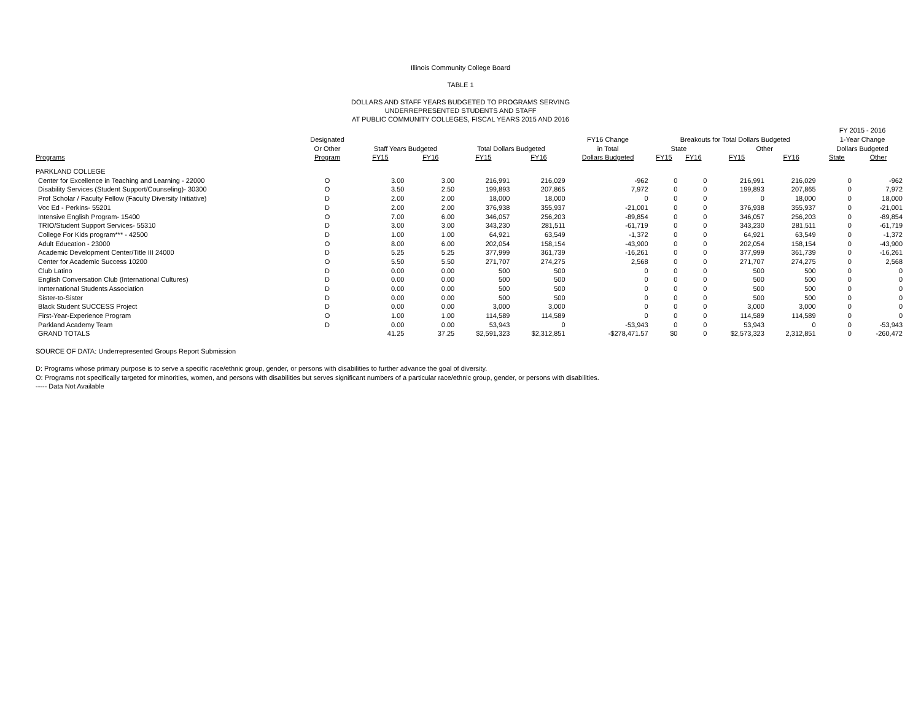Illinois Community College Board
TABLE 1
DOLLARS AND STAFF YEARS BUDGETED TO PROGRAMS SERVING
UNDERREPRESENTED STUDENTS AND STAFF
AT PUBLIC COMMUNITY COLLEGES, FISCAL YEARS 2015 AND 2016
| | | | | | | | | | | | | FY 2015 - 2016 | |
| --- | --- | --- | --- | --- | --- | --- | --- | --- | --- | --- | --- | --- | --- |
| | Designated | | | | | FY16 Change | Breakouts for Total Dollars Budgeted | | | | | 1-Year Change | |
| | Or Other | Staff Years Budgeted | | Total Dollars Budgeted | | in Total | State | | Other | | | Dollars Budgeted | |
| Programs | Program | FY15 | FY16 | FY15 | FY16 | Dollars Budgeted | FY15 | FY16 | FY15 | FY16 | | State | Other |
| PARKLAND COLLEGE | | | | | | | | | | | | | |
| Center for Excellence in Teaching and Learning - 22000 | O | 3.00 | 3.00 | 216,991 | 216,029 | -962 | 0 | 0 | 216,991 | 216,029 | | 0 | -962 |
| Disability Services (Student Support/Counseling)- 30300 | O | 3.50 | 2.50 | 199,893 | 207,865 | 7,972 | 0 | 0 | 199,893 | 207,865 | | 0 | 7,972 |
| Prof Scholar / Faculty Fellow (Faculty Diversity Initiative) | D | 2.00 | 2.00 | 18,000 | 18,000 | 0 | 0 | 0 | 0 | 18,000 | | 0 | 18,000 |
| Voc Ed - Perkins- 55201 | D | 2.00 | 2.00 | 376,938 | 355,937 | -21,001 | 0 | 0 | 376,938 | 355,937 | | 0 | -21,001 |
| Intensive English Program- 15400 | O | 7.00 | 6.00 | 346,057 | 256,203 | -89,854 | 0 | 0 | 346,057 | 256,203 | | 0 | -89,854 |
| TRIO/Student Support Services- 55310 | D | 3.00 | 3.00 | 343,230 | 281,511 | -61,719 | 0 | 0 | 343,230 | 281,511 | | 0 | -61,719 |
| College For Kids program*** - 42500 | D | 1.00 | 1.00 | 64,921 | 63,549 | -1,372 | 0 | 0 | 64,921 | 63,549 | | 0 | -1,372 |
| Adult Education - 23000 | O | 8.00 | 6.00 | 202,054 | 158,154 | -43,900 | 0 | 0 | 202,054 | 158,154 | | 0 | -43,900 |
| Academic Development Center/Title III 24000 | D | 5.25 | 5.25 | 377,999 | 361,739 | -16,261 | 0 | 0 | 377,999 | 361,739 | | 0 | -16,261 |
| Center for Academic Success 10200 | O | 5.50 | 5.50 | 271,707 | 274,275 | 2,568 | 0 | 0 | 271,707 | 274,275 | | 0 | 2,568 |
| Club Latino | D | 0.00 | 0.00 | 500 | 500 | 0 | 0 | 0 | 500 | 500 | | 0 | 0 |
| English Conversation Club (International Cultures) | D | 0.00 | 0.00 | 500 | 500 | 0 | 0 | 0 | 500 | 500 | | 0 | 0 |
| Innternational Students Association | D | 0.00 | 0.00 | 500 | 500 | 0 | 0 | 0 | 500 | 500 | | 0 | 0 |
| Sister-to-Sister | D | 0.00 | 0.00 | 500 | 500 | 0 | 0 | 0 | 500 | 500 | | 0 | 0 |
| Black Student SUCCESS Project | D | 0.00 | 0.00 | 3,000 | 3,000 | 0 | 0 | 0 | 3,000 | 3,000 | | 0 | 0 |
| First-Year-Experience Program | O | 1.00 | 1.00 | 114,589 | 114,589 | 0 | 0 | 0 | 114,589 | 114,589 | | 0 | 0 |
| Parkland Academy Team | D | 0.00 | 0.00 | 53,943 | 0 | -53,943 | 0 | 0 | 53,943 | 0 | | 0 | -53,943 |
| GRAND TOTALS | | 41.25 | 37.25 | $2,591,323 | $2,312,851 | -$278,471.57 | $0 | 0 | $2,573,323 | 2,312,851 | | 0 | -260,472 |
SOURCE OF DATA: Underrepresented Groups Report Submission
D: Programs whose primary purpose is to serve a specific race/ethnic group, gender, or persons with disabilities to further advance the goal of diversity.
O: Programs not specifically targeted for minorities, women, and persons with disabilities but serves significant numbers of a particular race/ethnic group, gender, or persons with disabilities.
----- Data Not Available